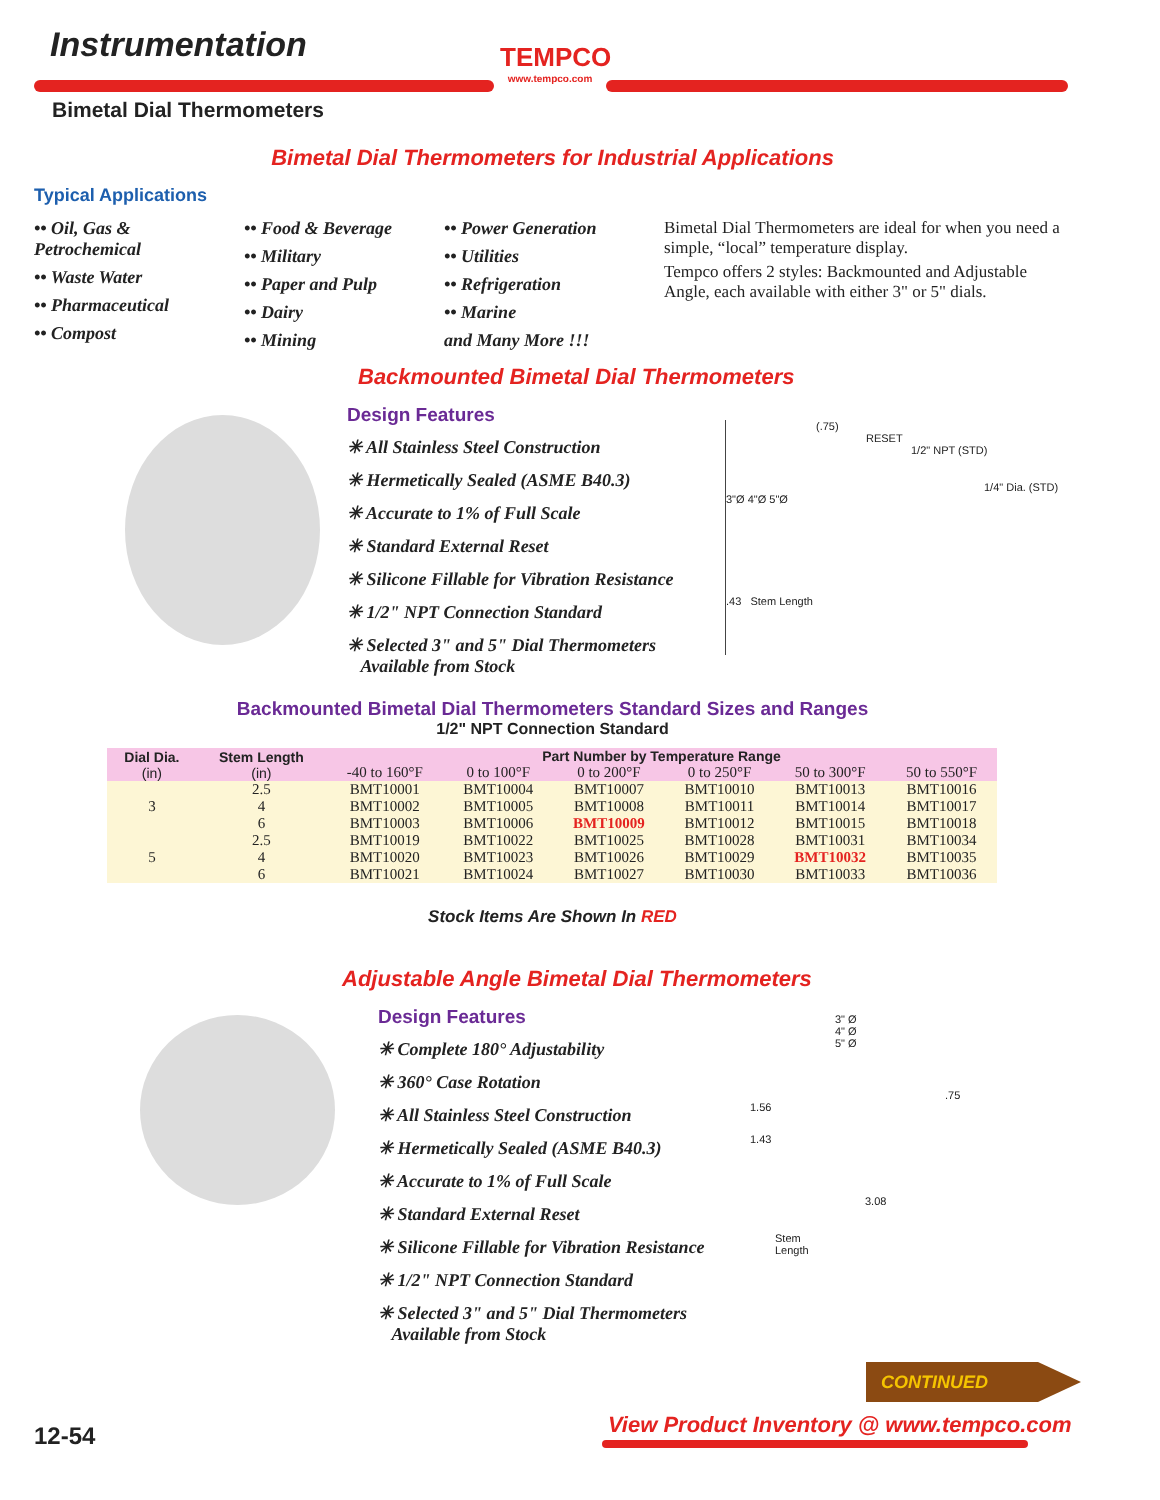Instrumentation
Bimetal Dial Thermometers
TEMPCO
www.tempco.com
Bimetal Dial Thermometers for Industrial Applications
Typical Applications
•• Oil, Gas & Petrochemical
•• Waste Water
•• Pharmaceutical
•• Compost
•• Food & Beverage
•• Military
•• Paper and Pulp
•• Dairy
•• Mining
•• Power Generation
•• Utilities
•• Refrigeration
•• Marine
and Many More !!!
Bimetal Dial Thermometers are ideal for when you need a simple, “local” temperature display.
Tempco offers 2 styles: Backmounted and Adjustable Angle, each available with either 3" or 5" dials.
Backmounted Bimetal Dial Thermometers
Design Features
✳ All Stainless Steel Construction
✳ Hermetically Sealed (ASME B40.3)
✳ Accurate to 1% of Full Scale
✳ Standard External Reset
✳ Silicone Fillable for Vibration Resistance
✳ 1/2" NPT Connection Standard
✳ Selected 3" and 5" Dial Thermometers
Available from Stock
(.75)
RESET
1/2" NPT (STD)
1/4" Dia. (STD)
3"Ø 4"Ø 5"Ø
.43 Stem Length
Backmounted Bimetal Dial Thermometers Standard Sizes and Ranges
1/2" NPT Connection Standard
| Dial Dia. (in) | Stem Length (in) | Part Number by Temperature Range | | | | | |
| --- | --- | --- | --- | --- | --- | --- | --- |
| | | -40 to 160°F | 0 to 100°F | 0 to 200°F | 0 to 250°F | 50 to 300°F | 50 to 550°F |
| 3 | 2.5 | BMT10001 | BMT10004 | BMT10007 | BMT10010 | BMT10013 | BMT10016 |
| | 4 | BMT10002 | BMT10005 | BMT10008 | BMT10011 | BMT10014 | BMT10017 |
| | 6 | BMT10003 | BMT10006 | BMT10009 | BMT10012 | BMT10015 | BMT10018 |
| 5 | 2.5 | BMT10019 | BMT10022 | BMT10025 | BMT10028 | BMT10031 | BMT10034 |
| | 4 | BMT10020 | BMT10023 | BMT10026 | BMT10029 | BMT10032 | BMT10035 |
| | 6 | BMT10021 | BMT10024 | BMT10027 | BMT10030 | BMT10033 | BMT10036 |
Stock Items Are Shown In RED
Adjustable Angle Bimetal Dial Thermometers
Design Features
✳ Complete 180° Adjustability
✳ 360° Case Rotation
✳ All Stainless Steel Construction
✳ Hermetically Sealed (ASME B40.3)
✳ Accurate to 1% of Full Scale
✳ Standard External Reset
✳ Silicone Fillable for Vibration Resistance
✳ 1/2" NPT Connection Standard
✳ Selected 3" and 5" Dial Thermometers
Available from Stock
3" Ø
4" Ø
5" Ø
.75
1.56
1.43
3.08
Stem
Length
CONTINUED
12-54
View Product Inventory @ www.tempco.com